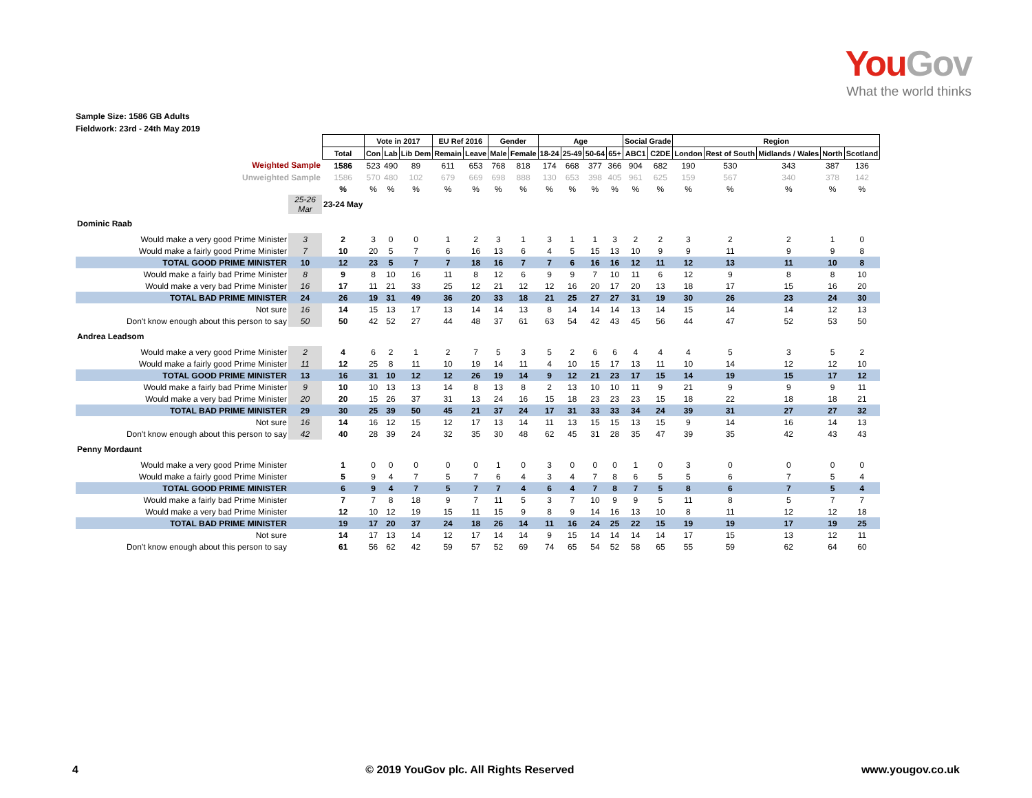YouGov
What the world thinks
Sample Size: 1586 GB Adults
Fieldwork: 23rd - 24th May 2019
| | | | Vote in 2017 | | | EU Ref 2016 | | Gender | | Age | | | | Social Grade | | Region | | | | |
| | | Total | Con | Lab | Lib Dem | Remain | Leave | Male | Female | 18-24 | 25-49 | 50-64 | 65+ | ABC1 | C2DE | London | Rest of South | Midlands / Wales | North | Scotland |
| Weighted Sample | | 1586 | 523 | 490 | 89 | 611 | 653 | 768 | 818 | 174 | 668 | 377 | 366 | 904 | 682 | 190 | 530 | 343 | 387 | 136 |
| Unweighted Sample | | 1586 | 570 | 480 | 102 | 679 | 669 | 698 | 888 | 130 | 653 | 398 | 405 | 961 | 625 | 159 | 567 | 340 | 378 | 142 |
| | | % | % | % | % | % | % | % | % | % | % | % | % | % | % | % | % | % | % | % |
| | 25-26 Mar | 23-24 May | | | | | | | | | | | | | | | | | | |
| Dominic Raab | | | | | | | | | | | | | | | | | | | | |
| Would make a very good Prime Minister | 3 | 2 | 3 | 0 | 0 | 1 | 2 | 3 | 1 | 3 | 1 | 1 | 3 | 2 | 2 | 3 | 2 | 2 | 1 | 0 |
| Would make a fairly good Prime Minister | 7 | 10 | 20 | 5 | 7 | 6 | 16 | 13 | 6 | 4 | 5 | 15 | 13 | 10 | 9 | 9 | 11 | 9 | 9 | 8 |
| TOTAL GOOD PRIME MINISTER | 10 | 12 | 23 | 5 | 7 | 7 | 18 | 16 | 7 | 7 | 6 | 16 | 16 | 12 | 11 | 12 | 13 | 11 | 10 | 8 |
| Would make a fairly bad Prime Minister | 8 | 9 | 8 | 10 | 16 | 11 | 8 | 12 | 6 | 9 | 9 | 7 | 10 | 11 | 6 | 12 | 9 | 8 | 8 | 10 |
| Would make a very bad Prime Minister | 16 | 17 | 11 | 21 | 33 | 25 | 12 | 21 | 12 | 12 | 16 | 20 | 17 | 20 | 13 | 18 | 17 | 15 | 16 | 20 |
| TOTAL BAD PRIME MINISTER | 24 | 26 | 19 | 31 | 49 | 36 | 20 | 33 | 18 | 21 | 25 | 27 | 27 | 31 | 19 | 30 | 26 | 23 | 24 | 30 |
| Not sure | 16 | 14 | 15 | 13 | 17 | 13 | 14 | 14 | 13 | 8 | 14 | 14 | 14 | 13 | 14 | 15 | 14 | 14 | 12 | 13 |
| Don't know enough about this person to say | 50 | 50 | 42 | 52 | 27 | 44 | 48 | 37 | 61 | 63 | 54 | 42 | 43 | 45 | 56 | 44 | 47 | 52 | 53 | 50 |
| Andrea Leadsom | | | | | | | | | | | | | | | | | | | | |
| Would make a very good Prime Minister | 2 | 4 | 6 | 2 | 1 | 2 | 7 | 5 | 3 | 5 | 2 | 6 | 6 | 4 | 4 | 4 | 5 | 3 | 5 | 2 |
| Would make a fairly good Prime Minister | 11 | 12 | 25 | 8 | 11 | 10 | 19 | 14 | 11 | 4 | 10 | 15 | 17 | 13 | 11 | 10 | 14 | 12 | 12 | 10 |
| TOTAL GOOD PRIME MINISTER | 13 | 16 | 31 | 10 | 12 | 12 | 26 | 19 | 14 | 9 | 12 | 21 | 23 | 17 | 15 | 14 | 19 | 15 | 17 | 12 |
| Would make a fairly bad Prime Minister | 9 | 10 | 10 | 13 | 13 | 14 | 8 | 13 | 8 | 2 | 13 | 10 | 10 | 11 | 9 | 21 | 9 | 9 | 9 | 11 |
| Would make a very bad Prime Minister | 20 | 20 | 15 | 26 | 37 | 31 | 13 | 24 | 16 | 15 | 18 | 23 | 23 | 23 | 15 | 18 | 22 | 18 | 18 | 21 |
| TOTAL BAD PRIME MINISTER | 29 | 30 | 25 | 39 | 50 | 45 | 21 | 37 | 24 | 17 | 31 | 33 | 33 | 34 | 24 | 39 | 31 | 27 | 27 | 32 |
| Not sure | 16 | 14 | 16 | 12 | 15 | 12 | 17 | 13 | 14 | 11 | 13 | 15 | 15 | 13 | 15 | 9 | 14 | 16 | 14 | 13 |
| Don't know enough about this person to say | 42 | 40 | 28 | 39 | 24 | 32 | 35 | 30 | 48 | 62 | 45 | 31 | 28 | 35 | 47 | 39 | 35 | 42 | 43 | 43 |
| Penny Mordaunt | | | | | | | | | | | | | | | | | | | | |
| Would make a very good Prime Minister | | 1 | 0 | 0 | 0 | 0 | 0 | 1 | 0 | 3 | 0 | 0 | 0 | 1 | 0 | 3 | 0 | 0 | 0 | 0 |
| Would make a fairly good Prime Minister | | 5 | 9 | 4 | 7 | 5 | 7 | 6 | 4 | 3 | 4 | 7 | 8 | 6 | 5 | 5 | 6 | 7 | 5 | 4 |
| TOTAL GOOD PRIME MINISTER | | 6 | 9 | 4 | 7 | 5 | 7 | 7 | 4 | 6 | 4 | 7 | 8 | 7 | 5 | 8 | 6 | 7 | 5 | 4 |
| Would make a fairly bad Prime Minister | | 7 | 7 | 8 | 18 | 9 | 7 | 11 | 5 | 3 | 7 | 10 | 9 | 9 | 5 | 11 | 8 | 5 | 7 | 7 |
| Would make a very bad Prime Minister | | 12 | 10 | 12 | 19 | 15 | 11 | 15 | 9 | 8 | 9 | 14 | 16 | 13 | 10 | 8 | 11 | 12 | 12 | 18 |
| TOTAL BAD PRIME MINISTER | | 19 | 17 | 20 | 37 | 24 | 18 | 26 | 14 | 11 | 16 | 24 | 25 | 22 | 15 | 19 | 19 | 17 | 19 | 25 |
| Not sure | | 14 | 17 | 13 | 14 | 12 | 17 | 14 | 14 | 9 | 15 | 14 | 14 | 14 | 14 | 17 | 15 | 13 | 12 | 11 |
| Don't know enough about this person to say | | 61 | 56 | 62 | 42 | 59 | 57 | 52 | 69 | 74 | 65 | 54 | 52 | 58 | 65 | 55 | 59 | 62 | 64 | 60 |
4 © 2019 YouGov plc. All Rights Reserved www.yougov.co.uk